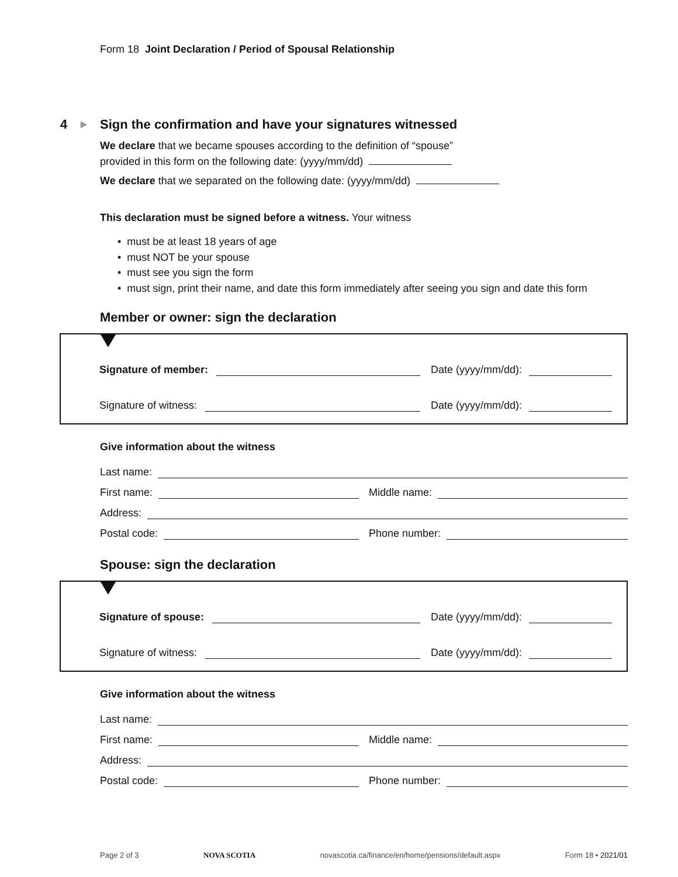Form 18 Joint Declaration / Period of Spousal Relationship
4 ▶ Sign the confirmation and have your signatures witnessed
We declare that we became spouses according to the definition of “spouse”
provided in this form on the following date: (yyyy/mm/dd)
We declare that we separated on the following date: (yyyy/mm/dd)
This declaration must be signed before a witness. Your witness
• must be at least 18 years of age
• must NOT be your spouse
• must see you sign the form
• must sign, print their name, and date this form immediately after seeing you sign and date this form
Member or owner: sign the declaration
Signature of member: Date (yyyy/mm/dd):
Signature of witness: Date (yyyy/mm/dd):
Give information about the witness
Last name:
First name:
Middle name:
Address:
Postal code:
Phone number:
Spouse: sign the declaration
Signature of spouse: Date (yyyy/mm/dd):
Signature of witness: Date (yyyy/mm/dd):
Give information about the witness
Last name:
First name:
Middle name:
Address:
Postal code:
Phone number:
Page 2 of 3 NOVA SCOTIA novascotia.ca/finance/en/home/pensions/default.aspx Form 18 • 2021/01